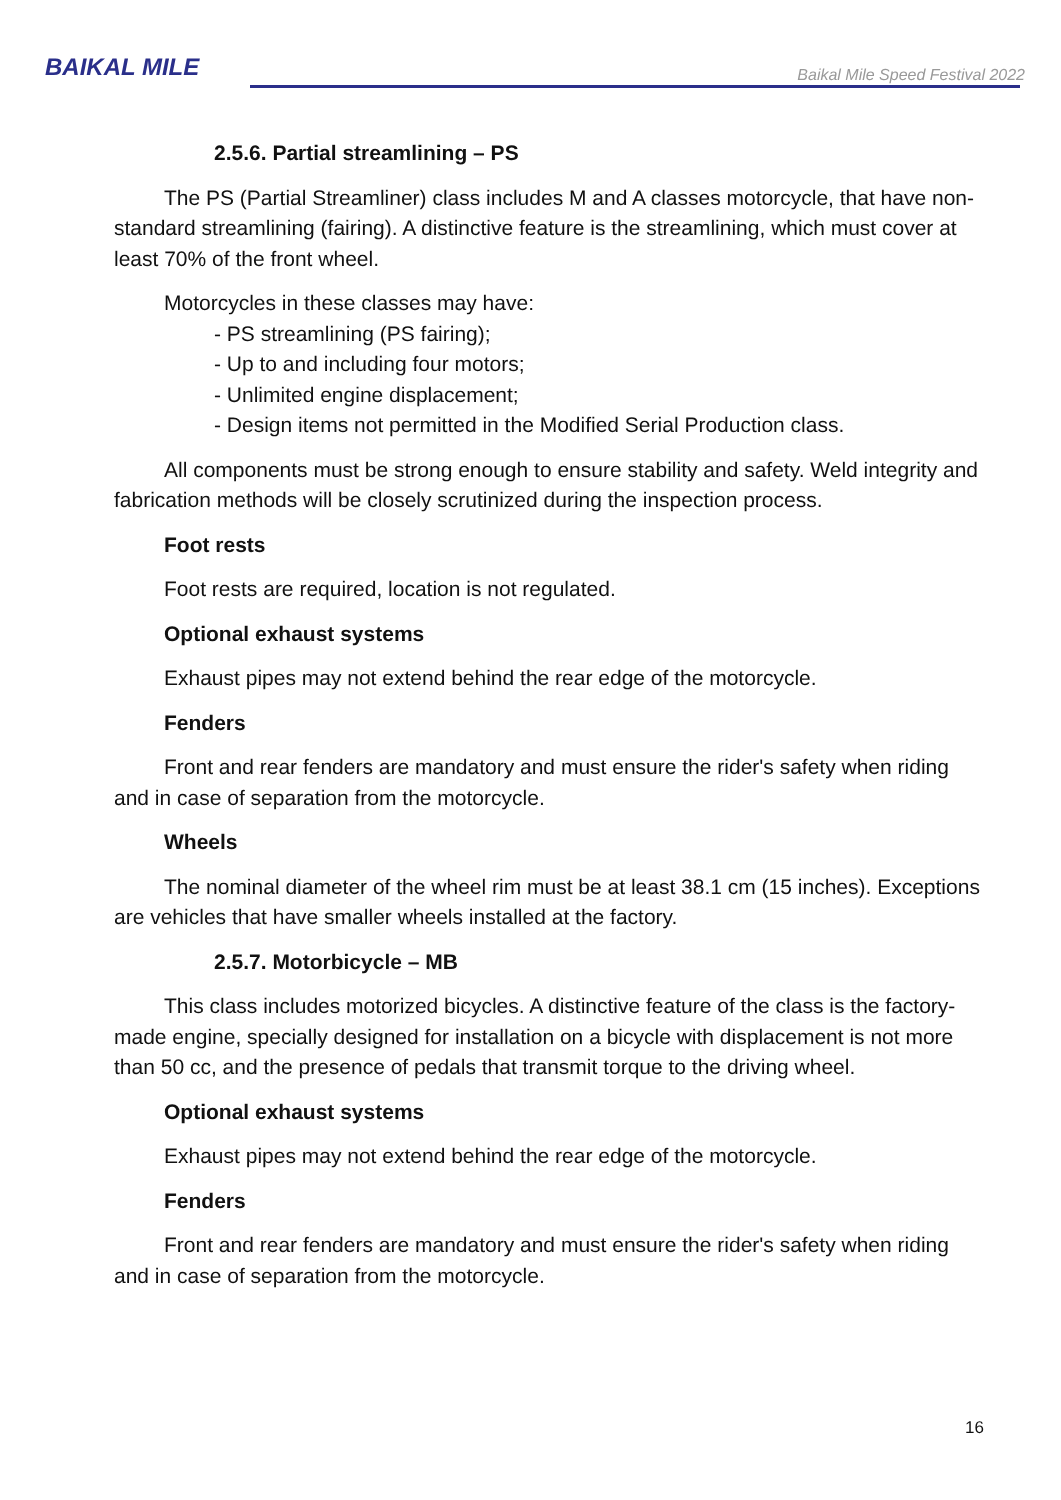BAIKAL MILE
Baikal Mile Speed Festival 2022
2.5.6. Partial streamlining – PS
The PS (Partial Streamliner) class includes M and A classes motorcycle, that have non-standard streamlining (fairing). A distinctive feature is the streamlining, which must cover at least 70% of the front wheel.
Motorcycles in these classes may have:
- PS streamlining (PS fairing);
- Up to and including four motors;
- Unlimited engine displacement;
- Design items not permitted in the Modified Serial Production class.
All components must be strong enough to ensure stability and safety. Weld integrity and fabrication methods will be closely scrutinized during the inspection process.
Foot rests
Foot rests are required, location is not regulated.
Optional exhaust systems
Exhaust pipes may not extend behind the rear edge of the motorcycle.
Fenders
Front and rear fenders are mandatory and must ensure the rider's safety when riding and in case of separation from the motorcycle.
Wheels
The nominal diameter of the wheel rim must be at least 38.1 cm (15 inches). Exceptions are vehicles that have smaller wheels installed at the factory.
2.5.7. Motorbicycle – MB
This class includes motorized bicycles. A distinctive feature of the class is the factory-made engine, specially designed for installation on a bicycle with displacement is not more than 50 cc, and the presence of pedals that transmit torque to the driving wheel.
Optional exhaust systems
Exhaust pipes may not extend behind the rear edge of the motorcycle.
Fenders
Front and rear fenders are mandatory and must ensure the rider's safety when riding and in case of separation from the motorcycle.
16